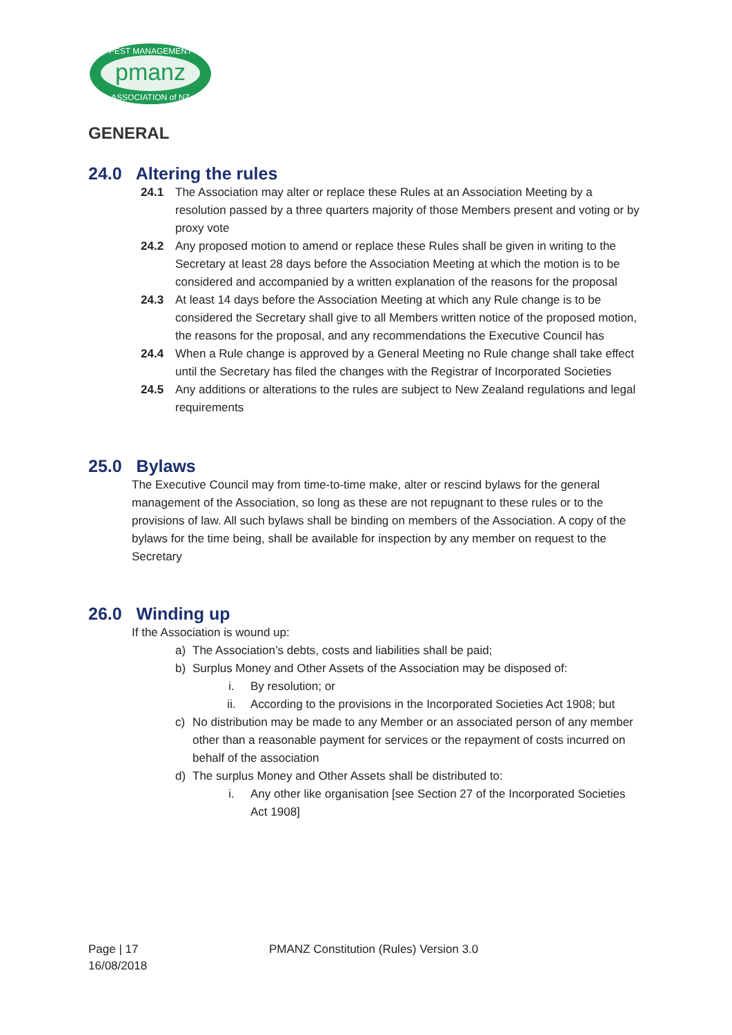pmanz
PEST MANAGEMENT
ASSOCIATION of NZ
GENERAL
24.0 Altering the rules
24.1 The Association may alter or replace these Rules at an Association Meeting by a resolution passed by a three quarters majority of those Members present and voting or by proxy vote
24.2 Any proposed motion to amend or replace these Rules shall be given in writing to the Secretary at least 28 days before the Association Meeting at which the motion is to be considered and accompanied by a written explanation of the reasons for the proposal
24.3 At least 14 days before the Association Meeting at which any Rule change is to be considered the Secretary shall give to all Members written notice of the proposed motion, the reasons for the proposal, and any recommendations the Executive Council has
24.4 When a Rule change is approved by a General Meeting no Rule change shall take effect until the Secretary has filed the changes with the Registrar of Incorporated Societies
24.5 Any additions or alterations to the rules are subject to New Zealand regulations and legal requirements
25.0 Bylaws
The Executive Council may from time-to-time make, alter or rescind bylaws for the general management of the Association, so long as these are not repugnant to these rules or to the provisions of law. All such bylaws shall be binding on members of the Association. A copy of the bylaws for the time being, shall be available for inspection by any member on request to the Secretary
26.0 Winding up
If the Association is wound up:
a) The Association’s debts, costs and liabilities shall be paid;
b) Surplus Money and Other Assets of the Association may be disposed of:
i. By resolution; or
ii. According to the provisions in the Incorporated Societies Act 1908; but
c) No distribution may be made to any Member or an associated person of any member other than a reasonable payment for services or the repayment of costs incurred on behalf of the association
d) The surplus Money and Other Assets shall be distributed to:
i. Any other like organisation [see Section 27 of the Incorporated Societies Act 1908]
Page | 17
16/08/2018
PMANZ Constitution (Rules) Version 3.0